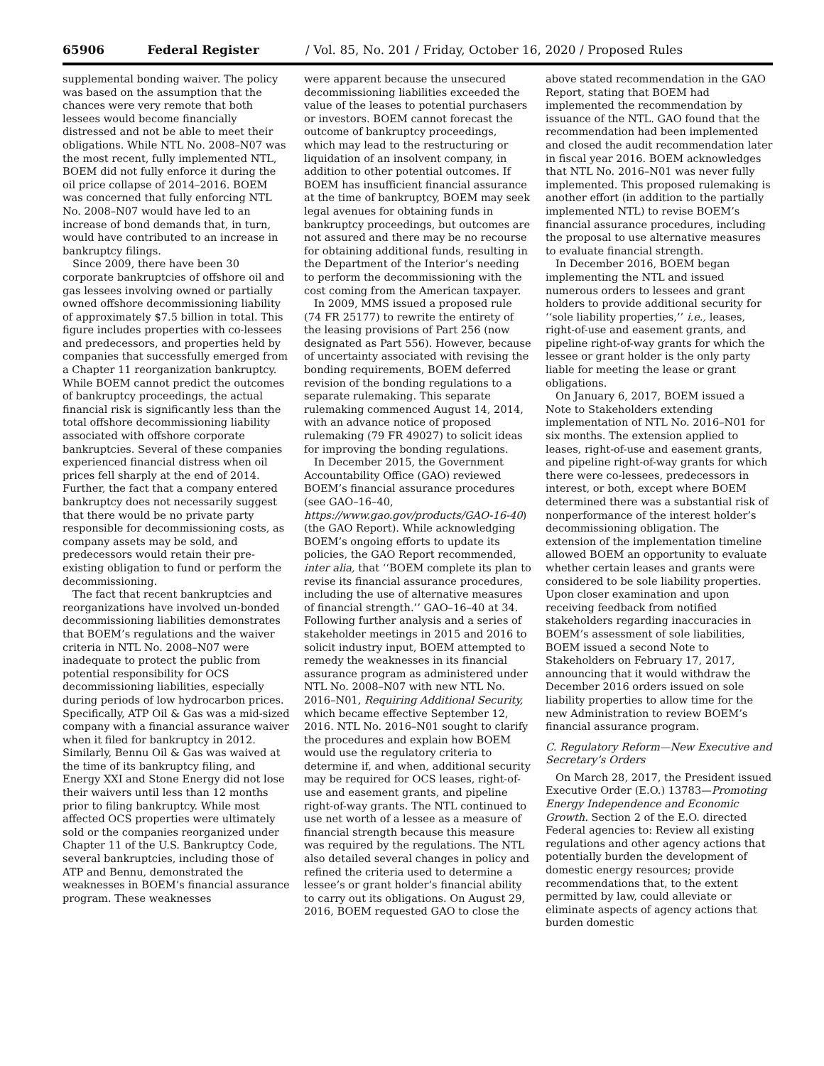65906 Federal Register / Vol. 85, No. 201 / Friday, October 16, 2020 / Proposed Rules
supplemental bonding waiver. The policy was based on the assumption that the chances were very remote that both lessees would become financially distressed and not be able to meet their obligations. While NTL No. 2008–N07 was the most recent, fully implemented NTL, BOEM did not fully enforce it during the oil price collapse of 2014–2016. BOEM was concerned that fully enforcing NTL No. 2008–N07 would have led to an increase of bond demands that, in turn, would have contributed to an increase in bankruptcy filings.
Since 2009, there have been 30 corporate bankruptcies of offshore oil and gas lessees involving owned or partially owned offshore decommissioning liability of approximately $7.5 billion in total. This figure includes properties with co-lessees and predecessors, and properties held by companies that successfully emerged from a Chapter 11 reorganization bankruptcy. While BOEM cannot predict the outcomes of bankruptcy proceedings, the actual financial risk is significantly less than the total offshore decommissioning liability associated with offshore corporate bankruptcies. Several of these companies experienced financial distress when oil prices fell sharply at the end of 2014. Further, the fact that a company entered bankruptcy does not necessarily suggest that there would be no private party responsible for decommissioning costs, as company assets may be sold, and predecessors would retain their pre-existing obligation to fund or perform the decommissioning.
The fact that recent bankruptcies and reorganizations have involved un-bonded decommissioning liabilities demonstrates that BOEM’s regulations and the waiver criteria in NTL No. 2008–N07 were inadequate to protect the public from potential responsibility for OCS decommissioning liabilities, especially during periods of low hydrocarbon prices. Specifically, ATP Oil & Gas was a mid-sized company with a financial assurance waiver when it filed for bankruptcy in 2012. Similarly, Bennu Oil & Gas was waived at the time of its bankruptcy filing, and Energy XXI and Stone Energy did not lose their waivers until less than 12 months prior to filing bankruptcy. While most affected OCS properties were ultimately sold or the companies reorganized under Chapter 11 of the U.S. Bankruptcy Code, several bankruptcies, including those of ATP and Bennu, demonstrated the weaknesses in BOEM’s financial assurance program. These weaknesses
were apparent because the unsecured decommissioning liabilities exceeded the value of the leases to potential purchasers or investors. BOEM cannot forecast the outcome of bankruptcy proceedings, which may lead to the restructuring or liquidation of an insolvent company, in addition to other potential outcomes. If BOEM has insufficient financial assurance at the time of bankruptcy, BOEM may seek legal avenues for obtaining funds in bankruptcy proceedings, but outcomes are not assured and there may be no recourse for obtaining additional funds, resulting in the Department of the Interior’s needing to perform the decommissioning with the cost coming from the American taxpayer.
In 2009, MMS issued a proposed rule (74 FR 25177) to rewrite the entirety of the leasing provisions of Part 256 (now designated as Part 556). However, because of uncertainty associated with revising the bonding requirements, BOEM deferred revision of the bonding regulations to a separate rulemaking. This separate rulemaking commenced August 14, 2014, with an advance notice of proposed rulemaking (79 FR 49027) to solicit ideas for improving the bonding regulations.
In December 2015, the Government Accountability Office (GAO) reviewed BOEM’s financial assurance procedures (see GAO–16–40, https://www.gao.gov/products/GAO-16-40) (the GAO Report). While acknowledging BOEM’s ongoing efforts to update its policies, the GAO Report recommended, inter alia, that ‘‘BOEM complete its plan to revise its financial assurance procedures, including the use of alternative measures of financial strength.’’ GAO–16–40 at 34. Following further analysis and a series of stakeholder meetings in 2015 and 2016 to solicit industry input, BOEM attempted to remedy the weaknesses in its financial assurance program as administered under NTL No. 2008–N07 with new NTL No. 2016–N01, Requiring Additional Security, which became effective September 12, 2016. NTL No. 2016–N01 sought to clarify the procedures and explain how BOEM would use the regulatory criteria to determine if, and when, additional security may be required for OCS leases, right-of-use and easement grants, and pipeline right-of-way grants. The NTL continued to use net worth of a lessee as a measure of financial strength because this measure was required by the regulations. The NTL also detailed several changes in policy and refined the criteria used to determine a lessee’s or grant holder’s financial ability to carry out its obligations. On August 29, 2016, BOEM requested GAO to close the
above stated recommendation in the GAO Report, stating that BOEM had implemented the recommendation by issuance of the NTL. GAO found that the recommendation had been implemented and closed the audit recommendation later in fiscal year 2016. BOEM acknowledges that NTL No. 2016–N01 was never fully implemented. This proposed rulemaking is another effort (in addition to the partially implemented NTL) to revise BOEM’s financial assurance procedures, including the proposal to use alternative measures to evaluate financial strength.
In December 2016, BOEM began implementing the NTL and issued numerous orders to lessees and grant holders to provide additional security for ‘‘sole liability properties,’’ i.e., leases, right-of-use and easement grants, and pipeline right-of-way grants for which the lessee or grant holder is the only party liable for meeting the lease or grant obligations.
On January 6, 2017, BOEM issued a Note to Stakeholders extending implementation of NTL No. 2016–N01 for six months. The extension applied to leases, right-of-use and easement grants, and pipeline right-of-way grants for which there were co-lessees, predecessors in interest, or both, except where BOEM determined there was a substantial risk of nonperformance of the interest holder’s decommissioning obligation. The extension of the implementation timeline allowed BOEM an opportunity to evaluate whether certain leases and grants were considered to be sole liability properties. Upon closer examination and upon receiving feedback from notified stakeholders regarding inaccuracies in BOEM’s assessment of sole liabilities, BOEM issued a second Note to Stakeholders on February 17, 2017, announcing that it would withdraw the December 2016 orders issued on sole liability properties to allow time for the new Administration to review BOEM’s financial assurance program.
C. Regulatory Reform—New Executive and Secretary’s Orders
On March 28, 2017, the President issued Executive Order (E.O.) 13783—Promoting Energy Independence and Economic Growth. Section 2 of the E.O. directed Federal agencies to: Review all existing regulations and other agency actions that potentially burden the development of domestic energy resources; provide recommendations that, to the extent permitted by law, could alleviate or eliminate aspects of agency actions that burden domestic